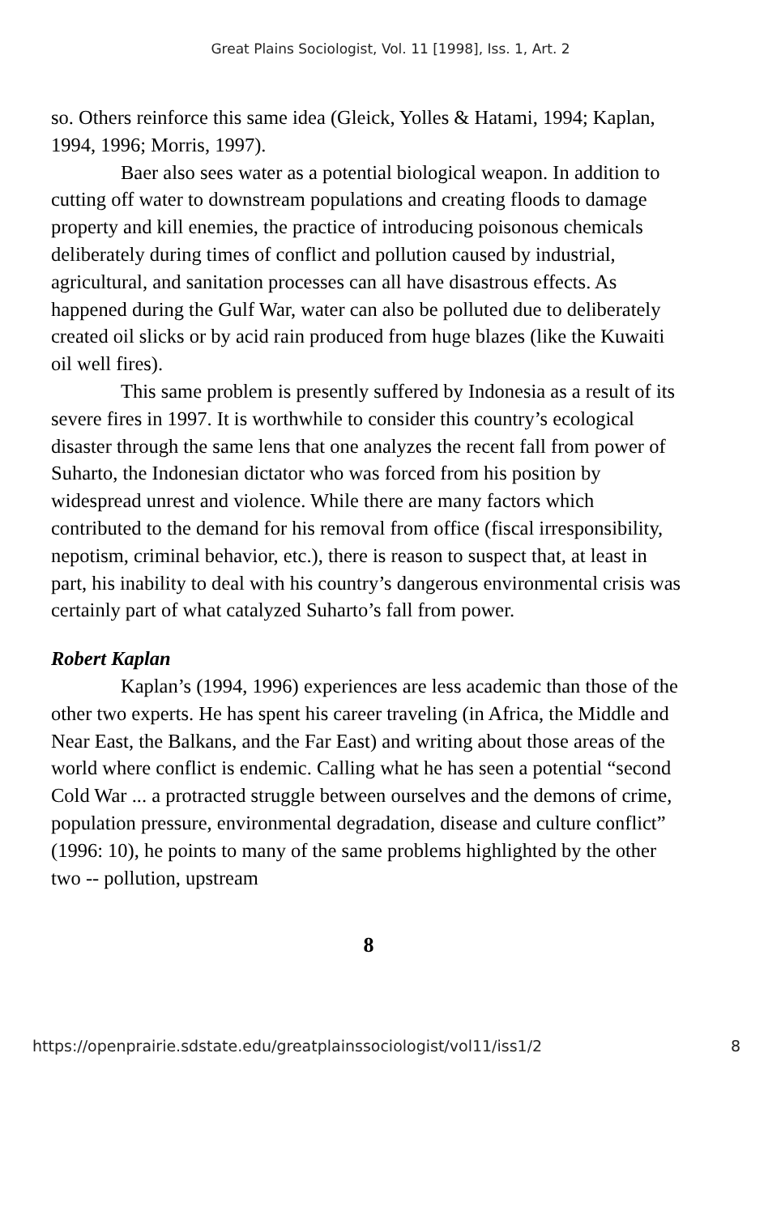Great Plains Sociologist, Vol. 11 [1998], Iss. 1, Art. 2
so. Others reinforce this same idea (Gleick, Yolles & Hatami, 1994; Kaplan, 1994, 1996; Morris, 1997).
Baer also sees water as a potential biological weapon. In addition to cutting off water to downstream populations and creating floods to damage property and kill enemies, the practice of introducing poisonous chemicals deliberately during times of conflict and pollution caused by industrial, agricultural, and sanitation processes can all have disastrous effects. As happened during the Gulf War, water can also be polluted due to deliberately created oil slicks or by acid rain produced from huge blazes (like the Kuwaiti oil well fires).
This same problem is presently suffered by Indonesia as a result of its severe fires in 1997. It is worthwhile to consider this country’s ecological disaster through the same lens that one analyzes the recent fall from power of Suharto, the Indonesian dictator who was forced from his position by widespread unrest and violence. While there are many factors which contributed to the demand for his removal from office (fiscal irresponsibility, nepotism, criminal behavior, etc.), there is reason to suspect that, at least in part, his inability to deal with his country’s dangerous environmental crisis was certainly part of what catalyzed Suharto’s fall from power.
Robert Kaplan
Kaplan’s (1994, 1996) experiences are less academic than those of the other two experts. He has spent his career traveling (in Africa, the Middle and Near East, the Balkans, and the Far East) and writing about those areas of the world where conflict is endemic. Calling what he has seen a potential “second Cold War ... a protracted struggle between ourselves and the demons of crime, population pressure, environmental degradation, disease and culture conflict” (1996: 10), he points to many of the same problems highlighted by the other two -- pollution, upstream
8
https://openprairie.sdstate.edu/greatplainssociologist/vol11/iss1/2 8